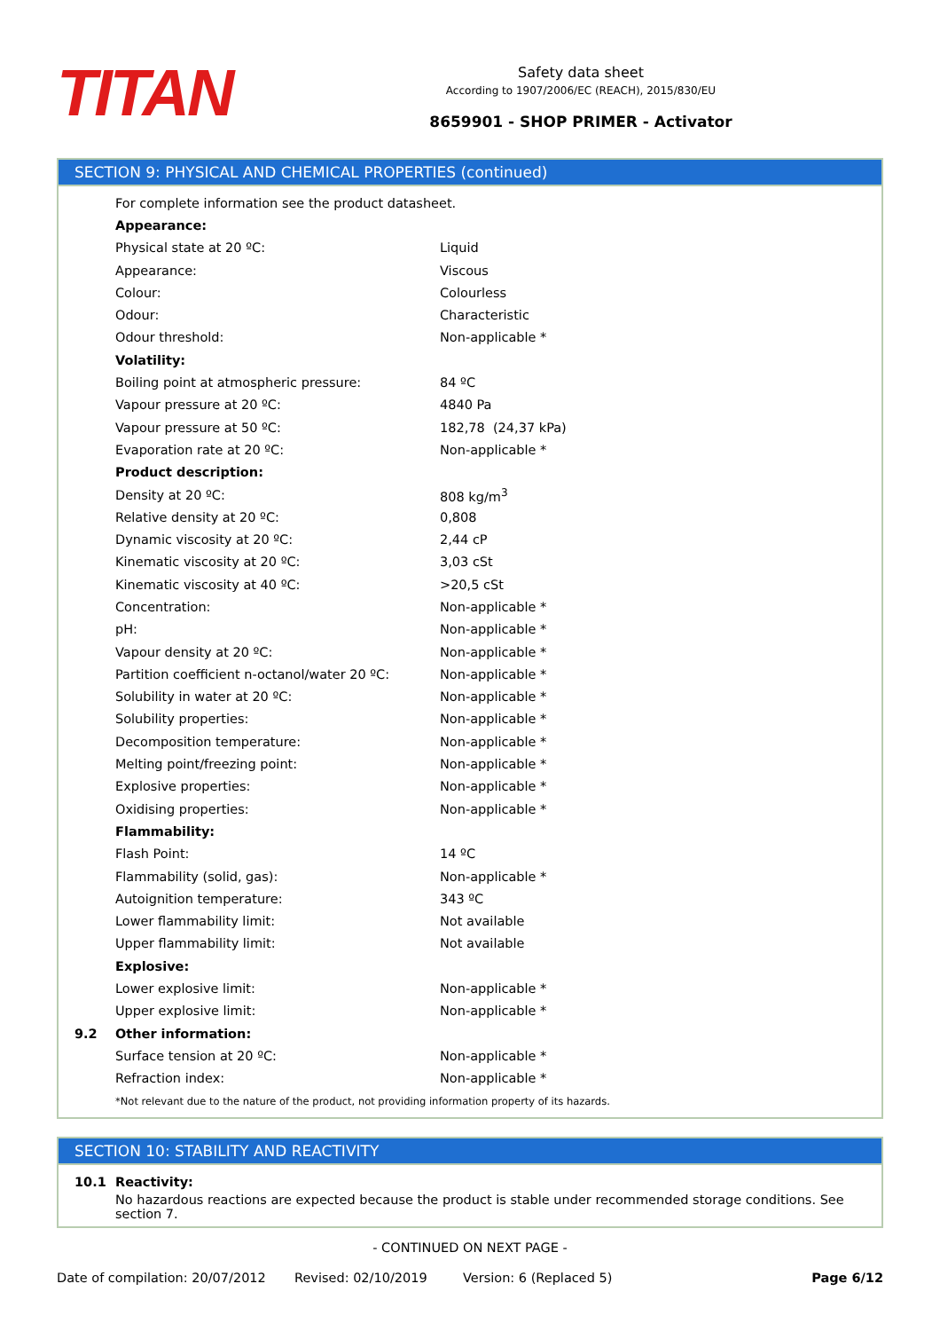TITAN
Safety data sheet
According to 1907/2006/EC (REACH), 2015/830/EU
8659901 - SHOP PRIMER - Activator
SECTION 9: PHYSICAL AND CHEMICAL PROPERTIES (continued)
| | For complete information see the product datasheet. | |
| | Appearance: | |
| | Physical state at 20 ºC: | Liquid |
| | Appearance: | Viscous |
| | Colour: | Colourless |
| | Odour: | Characteristic |
| | Odour threshold: | Non-applicable * |
| | Volatility: | |
| | Boiling point at atmospheric pressure: | 84 ºC |
| | Vapour pressure at 20 ºC: | 4840 Pa |
| | Vapour pressure at 50 ºC: | 182,78 (24,37 kPa) |
| | Evaporation rate at 20 ºC: | Non-applicable * |
| | Product description: | |
| | Density at 20 ºC: | 808 kg/m<sup>3</sup> |
| | Relative density at 20 ºC: | 0,808 |
| | Dynamic viscosity at 20 ºC: | 2,44 cP |
| | Kinematic viscosity at 20 ºC: | 3,03 cSt |
| | Kinematic viscosity at 40 ºC: | >20,5 cSt |
| | Concentration: | Non-applicable * |
| | pH: | Non-applicable * |
| | Vapour density at 20 ºC: | Non-applicable * |
| | Partition coefficient n-octanol/water 20 ºC: | Non-applicable * |
| | Solubility in water at 20 ºC: | Non-applicable * |
| | Solubility properties: | Non-applicable * |
| | Decomposition temperature: | Non-applicable * |
| | Melting point/freezing point: | Non-applicable * |
| | Explosive properties: | Non-applicable * |
| | Oxidising properties: | Non-applicable * |
| | Flammability: | |
| | Flash Point: | 14 ºC |
| | Flammability (solid, gas): | Non-applicable * |
| | Autoignition temperature: | 343 ºC |
| | Lower flammability limit: | Not available |
| | Upper flammability limit: | Not available |
| | Explosive: | |
| | Lower explosive limit: | Non-applicable * |
| | Upper explosive limit: | Non-applicable * |
| 9.2 | Other information: | |
| | Surface tension at 20 ºC: | Non-applicable * |
| | Refraction index: | Non-applicable * |
| | *Not relevant due to the nature of the product, not providing information property of its hazards. | |
SECTION 10: STABILITY AND REACTIVITY
| 10.1 | Reactivity: |
| | No hazardous reactions are expected because the product is stable under recommended storage conditions. See section 7. |
- CONTINUED ON NEXT PAGE -
Date of compilation: 20/07/2012 Revised: 02/10/2019 Version: 6 (Replaced 5) Page 6/12